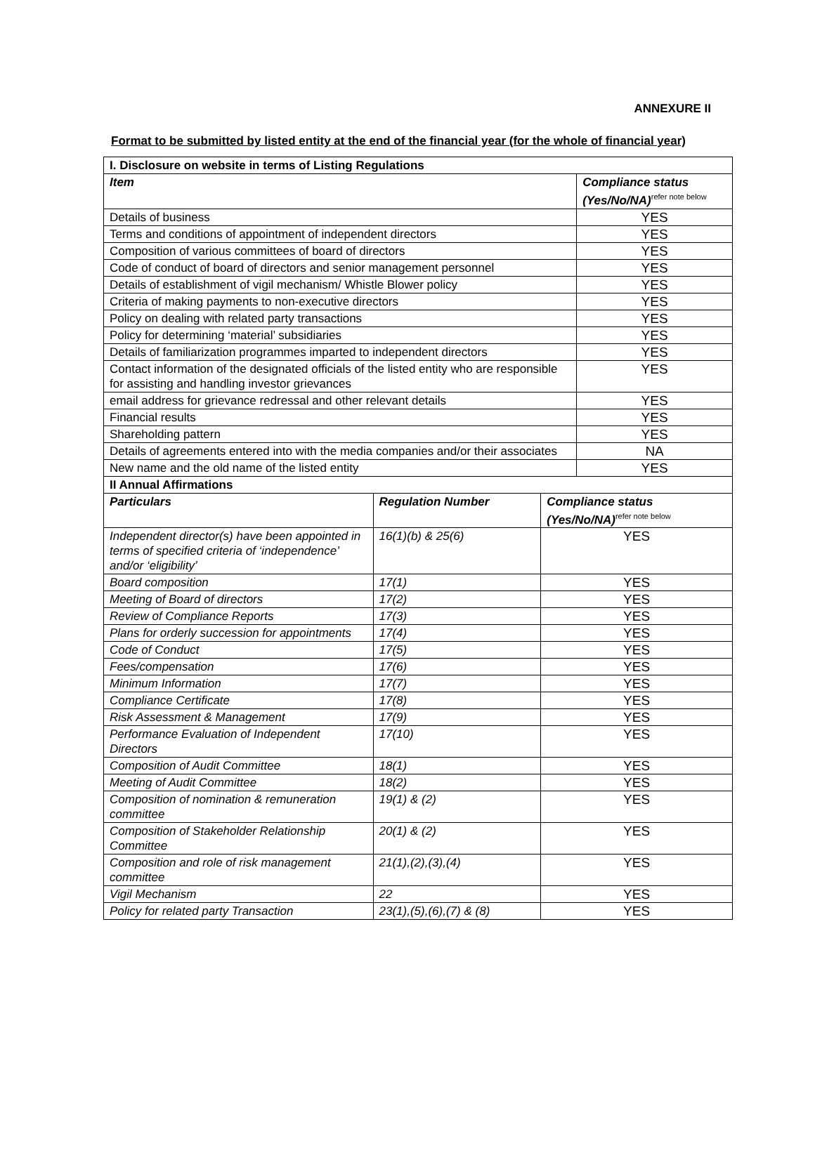ANNEXURE II
Format to be submitted by listed entity at the end of the financial year (for the whole of financial year)
| I. Disclosure on website in terms of Listing Regulations | | | |
| --- | --- | --- | --- |
| Item | | | Compliance status (Yes/No/NA)<sup>refer note below</sup> |
| Details of business | | | YES |
| Terms and conditions of appointment of independent directors | | | YES |
| Composition of various committees of board of directors | | | YES |
| Code of conduct of board of directors and senior management personnel | | | YES |
| Details of establishment of vigil mechanism/ Whistle Blower policy | | | YES |
| Criteria of making payments to non-executive directors | | | YES |
| Policy on dealing with related party transactions | | | YES |
| Policy for determining ‘material’ subsidiaries | | | YES |
| Details of familiarization programmes imparted to independent directors | | | YES |
| Contact information of the designated officials of the listed entity who are responsible for assisting and handling investor grievances | | | YES |
| email address for grievance redressal and other relevant details | | | YES |
| Financial results | | | YES |
| Shareholding pattern | | | YES |
| Details of agreements entered into with the media companies and/or their associates | | | NA |
| New name and the old name of the listed entity | | | YES |
| II Annual Affirmations | | | |
| Particulars | Regulation Number | Compliance status (Yes/No/NA)<sup>refer note below</sup> | |
| Independent director(s) have been appointed in terms of specified criteria of ‘independence’ and/or ‘eligibility’ | 16(1)(b) & 25(6) | YES | |
| Board composition | 17(1) | YES | |
| Meeting of Board of directors | 17(2) | YES | |
| Review of Compliance Reports | 17(3) | YES | |
| Plans for orderly succession for appointments | 17(4) | YES | |
| Code of Conduct | 17(5) | YES | |
| Fees/compensation | 17(6) | YES | |
| Minimum Information | 17(7) | YES | |
| Compliance Certificate | 17(8) | YES | |
| Risk Assessment & Management | 17(9) | YES | |
| Performance Evaluation of Independent Directors | 17(10) | YES | |
| Composition of Audit Committee | 18(1) | YES | |
| Meeting of Audit Committee | 18(2) | YES | |
| Composition of nomination & remuneration committee | 19(1) & (2) | YES | |
| Composition of Stakeholder Relationship Committee | 20(1) & (2) | YES | |
| Composition and role of risk management committee | 21(1),(2),(3),(4) | YES | |
| Vigil Mechanism | 22 | YES | |
| Policy for related party Transaction | 23(1),(5),(6),(7) & (8) | YES | |